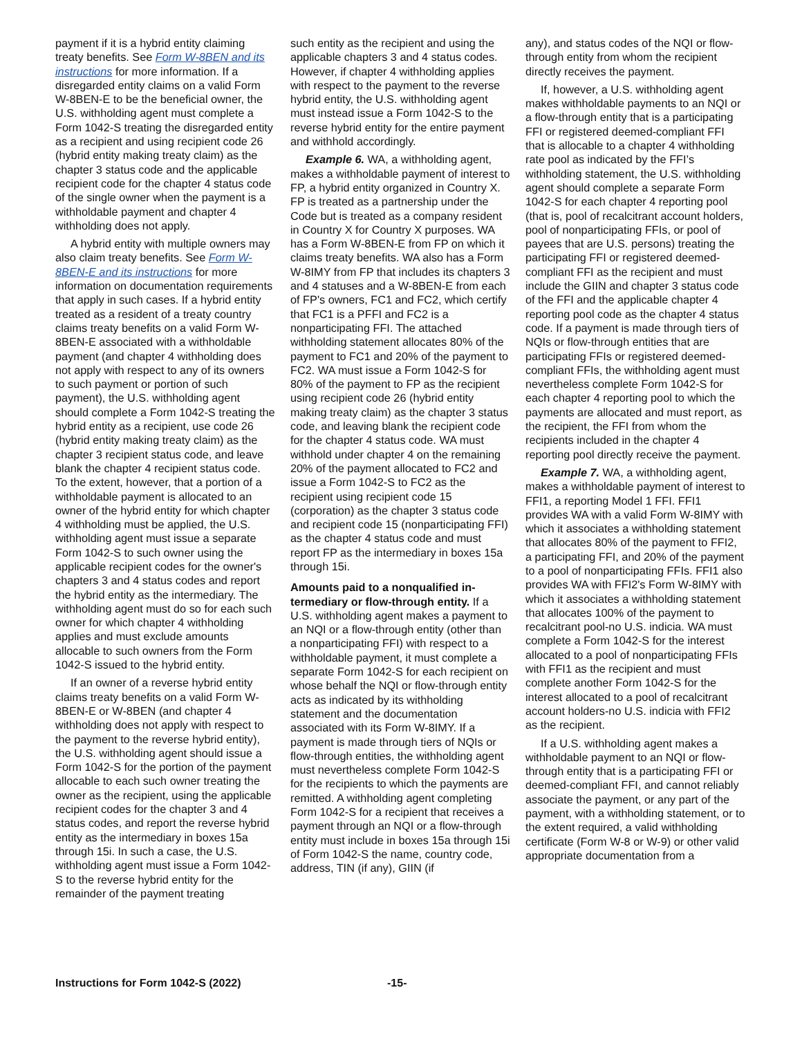payment if it is a hybrid entity claiming treaty benefits. See Form W-8BEN and its instructions for more information. If a disregarded entity claims on a valid Form W-8BEN-E to be the beneficial owner, the U.S. withholding agent must complete a Form 1042-S treating the disregarded entity as a recipient and using recipient code 26 (hybrid entity making treaty claim) as the chapter 3 status code and the applicable recipient code for the chapter 4 status code of the single owner when the payment is a withholdable payment and chapter 4 withholding does not apply.
A hybrid entity with multiple owners may also claim treaty benefits. See Form W-8BEN-E and its instructions for more information on documentation requirements that apply in such cases. If a hybrid entity treated as a resident of a treaty country claims treaty benefits on a valid Form W-8BEN-E associated with a withholdable payment (and chapter 4 withholding does not apply with respect to any of its owners to such payment or portion of such payment), the U.S. withholding agent should complete a Form 1042-S treating the hybrid entity as a recipient, use code 26 (hybrid entity making treaty claim) as the chapter 3 recipient status code, and leave blank the chapter 4 recipient status code. To the extent, however, that a portion of a withholdable payment is allocated to an owner of the hybrid entity for which chapter 4 withholding must be applied, the U.S. withholding agent must issue a separate Form 1042-S to such owner using the applicable recipient codes for the owner's chapters 3 and 4 status codes and report the hybrid entity as the intermediary. The withholding agent must do so for each such owner for which chapter 4 withholding applies and must exclude amounts allocable to such owners from the Form 1042-S issued to the hybrid entity.
If an owner of a reverse hybrid entity claims treaty benefits on a valid Form W-8BEN-E or W-8BEN (and chapter 4 withholding does not apply with respect to the payment to the reverse hybrid entity), the U.S. withholding agent should issue a Form 1042-S for the portion of the payment allocable to each such owner treating the owner as the recipient, using the applicable recipient codes for the chapter 3 and 4 status codes, and report the reverse hybrid entity as the intermediary in boxes 15a through 15i. In such a case, the U.S. withholding agent must issue a Form 1042-S to the reverse hybrid entity for the remainder of the payment treating
such entity as the recipient and using the applicable chapters 3 and 4 status codes. However, if chapter 4 withholding applies with respect to the payment to the reverse hybrid entity, the U.S. withholding agent must instead issue a Form 1042-S to the reverse hybrid entity for the entire payment and withhold accordingly.
Example 6. WA, a withholding agent, makes a withholdable payment of interest to FP, a hybrid entity organized in Country X. FP is treated as a partnership under the Code but is treated as a company resident in Country X for Country X purposes. WA has a Form W-8BEN-E from FP on which it claims treaty benefits. WA also has a Form W-8IMY from FP that includes its chapters 3 and 4 statuses and a W-8BEN-E from each of FP's owners, FC1 and FC2, which certify that FC1 is a PFFI and FC2 is a nonparticipating FFI. The attached withholding statement allocates 80% of the payment to FC1 and 20% of the payment to FC2. WA must issue a Form 1042-S for 80% of the payment to FP as the recipient using recipient code 26 (hybrid entity making treaty claim) as the chapter 3 status code, and leaving blank the recipient code for the chapter 4 status code. WA must withhold under chapter 4 on the remaining 20% of the payment allocated to FC2 and issue a Form 1042-S to FC2 as the recipient using recipient code 15 (corporation) as the chapter 3 status code and recipient code 15 (nonparticipating FFI) as the chapter 4 status code and must report FP as the intermediary in boxes 15a through 15i.
Amounts paid to a nonqualified in­termediary or flow-through entity. If a U.S. withholding agent makes a payment to an NQI or a flow-through entity (other than a nonparticipating FFI) with respect to a withholdable payment, it must complete a separate Form 1042-S for each recipient on whose behalf the NQI or flow-through entity acts as indicated by its withholding statement and the documentation associated with its Form W-8IMY. If a payment is made through tiers of NQIs or flow-through entities, the withholding agent must nevertheless complete Form 1042-S for the recipients to which the payments are remitted. A withholding agent completing Form 1042-S for a recipient that receives a payment through an NQI or a flow-through entity must include in boxes 15a through 15i of Form 1042-S the name, country code, address, TIN (if any), GIIN (if
any), and status codes of the NQI or flow-through entity from whom the recipient directly receives the payment.
If, however, a U.S. withholding agent makes withholdable payments to an NQI or a flow-through entity that is a participating FFI or registered deemed-compliant FFI that is allocable to a chapter 4 withholding rate pool as indicated by the FFI’s withholding statement, the U.S. withholding agent should complete a separate Form 1042-S for each chapter 4 reporting pool (that is, pool of recalcitrant account holders, pool of nonparticipating FFIs, or pool of payees that are U.S. persons) treating the participating FFI or registered deemed-compliant FFI as the recipient and must include the GIIN and chapter 3 status code of the FFI and the applicable chapter 4 reporting pool code as the chapter 4 status code. If a payment is made through tiers of NQIs or flow-through entities that are participating FFIs or registered deemed-compliant FFIs, the withholding agent must nevertheless complete Form 1042-S for each chapter 4 reporting pool to which the payments are allocated and must report, as the recipient, the FFI from whom the recipients included in the chapter 4 reporting pool directly receive the payment.
Example 7. WA, a withholding agent, makes a withholdable payment of interest to FFI1, a reporting Model 1 FFI. FFI1 provides WA with a valid Form W-8IMY with which it associates a withholding statement that allocates 80% of the payment to FFI2, a participating FFI, and 20% of the payment to a pool of nonparticipating FFIs. FFI1 also provides WA with FFI2's Form W-8IMY with which it associates a withholding statement that allocates 100% of the payment to recalcitrant pool-no U.S. indicia. WA must complete a Form 1042-S for the interest allocated to a pool of nonparticipating FFIs with FFI1 as the recipient and must complete another Form 1042-S for the interest allocated to a pool of recalcitrant account holders-no U.S. indicia with FFI2 as the recipient.
If a U.S. withholding agent makes a withholdable payment to an NQI or flow-through entity that is a participating FFI or deemed-compliant FFI, and cannot reliably associate the payment, or any part of the payment, with a withholding statement, or to the extent required, a valid withholding certificate (Form W-8 or W-9) or other valid appropriate documentation from a
Instructions for Form 1042-S (2022) -15-